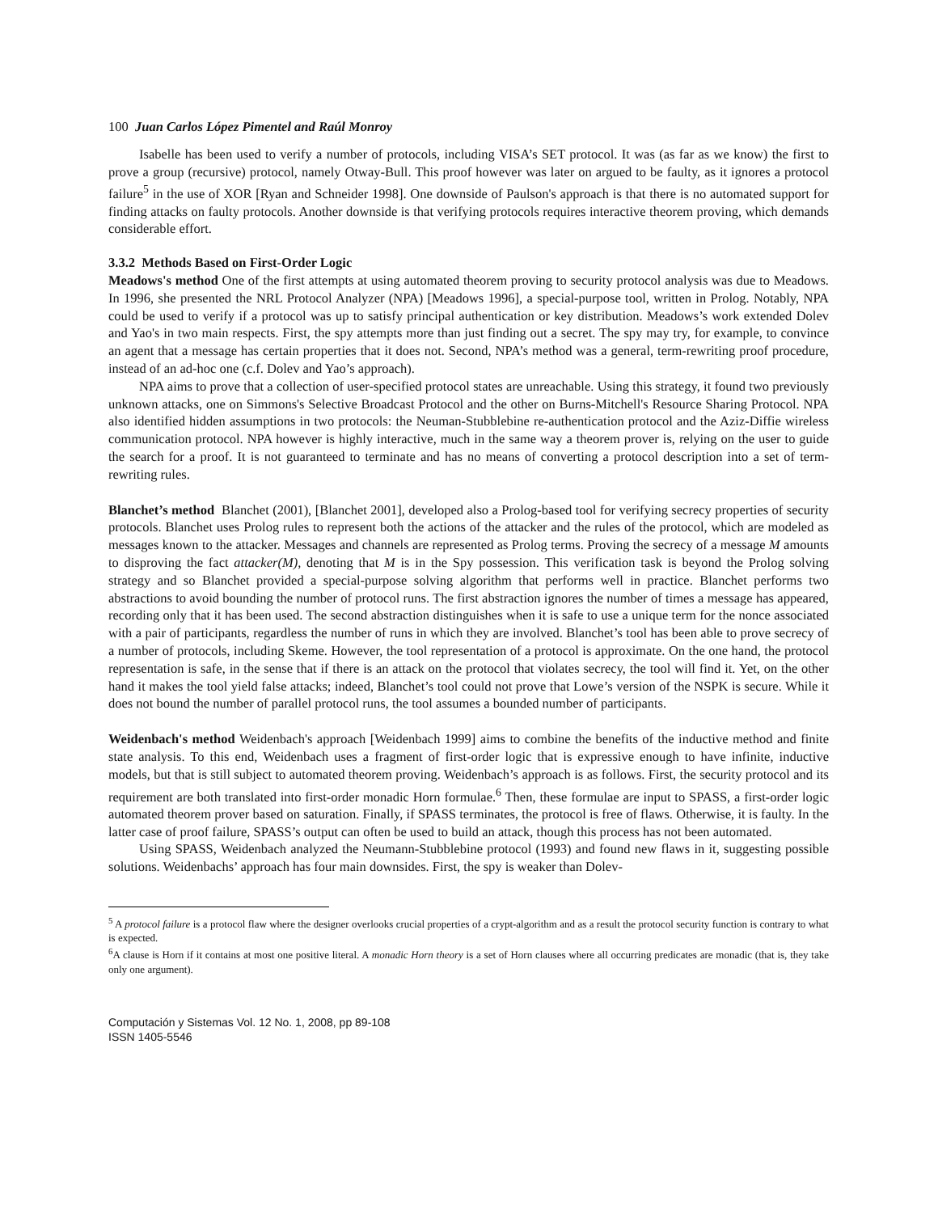100 Juan Carlos López Pimentel and Raúl Monroy
Isabelle has been used to verify a number of protocols, including VISA’s SET protocol. It was (as far as we know) the first to prove a group (recursive) protocol, namely Otway-Bull. This proof however was later on argued to be faulty, as it ignores a protocol failure<sup>5</sup> in the use of XOR [Ryan and Schneider 1998]. One downside of Paulson's approach is that there is no automated support for finding attacks on faulty protocols. Another downside is that verifying protocols requires interactive theorem proving, which demands considerable effort.
3.3.2 Methods Based on First-Order Logic
Meadows's method One of the first attempts at using automated theorem proving to security protocol analysis was due to Meadows. In 1996, she presented the NRL Protocol Analyzer (NPA) [Meadows 1996], a special-purpose tool, written in Prolog. Notably, NPA could be used to verify if a protocol was up to satisfy principal authentication or key distribution. Meadows’s work extended Dolev and Yao's in two main respects. First, the spy attempts more than just finding out a secret. The spy may try, for example, to convince an agent that a message has certain properties that it does not. Second, NPA’s method was a general, term-rewriting proof procedure, instead of an ad-hoc one (c.f. Dolev and Yao’s approach).
NPA aims to prove that a collection of user-specified protocol states are unreachable. Using this strategy, it found two previously unknown attacks, one on Simmons's Selective Broadcast Protocol and the other on Burns-Mitchell's Resource Sharing Protocol. NPA also identified hidden assumptions in two protocols: the Neuman-Stubblebine re-authentication protocol and the Aziz-Diffie wireless communication protocol. NPA however is highly interactive, much in the same way a theorem prover is, relying on the user to guide the search for a proof. It is not guaranteed to terminate and has no means of converting a protocol description into a set of term-rewriting rules.
Blanchet’s method Blanchet (2001), [Blanchet 2001], developed also a Prolog-based tool for verifying secrecy properties of security protocols. Blanchet uses Prolog rules to represent both the actions of the attacker and the rules of the protocol, which are modeled as messages known to the attacker. Messages and channels are represented as Prolog terms. Proving the secrecy of a message M amounts to disproving the fact attacker(M), denoting that M is in the Spy possession. This verification task is beyond the Prolog solving strategy and so Blanchet provided a special-purpose solving algorithm that performs well in practice. Blanchet performs two abstractions to avoid bounding the number of protocol runs. The first abstraction ignores the number of times a message has appeared, recording only that it has been used. The second abstraction distinguishes when it is safe to use a unique term for the nonce associated with a pair of participants, regardless the number of runs in which they are involved. Blanchet’s tool has been able to prove secrecy of a number of protocols, including Skeme. However, the tool representation of a protocol is approximate. On the one hand, the protocol representation is safe, in the sense that if there is an attack on the protocol that violates secrecy, the tool will find it. Yet, on the other hand it makes the tool yield false attacks; indeed, Blanchet’s tool could not prove that Lowe’s version of the NSPK is secure. While it does not bound the number of parallel protocol runs, the tool assumes a bounded number of participants.
Weidenbach's method Weidenbach's approach [Weidenbach 1999] aims to combine the benefits of the inductive method and finite state analysis. To this end, Weidenbach uses a fragment of first-order logic that is expressive enough to have infinite, inductive models, but that is still subject to automated theorem proving. Weidenbach’s approach is as follows. First, the security protocol and its requirement are both translated into first-order monadic Horn formulae.<sup>6</sup> Then, these formulae are input to SPASS, a first-order logic automated theorem prover based on saturation. Finally, if SPASS terminates, the protocol is free of flaws. Otherwise, it is faulty. In the latter case of proof failure, SPASS’s output can often be used to build an attack, though this process has not been automated.
Using SPASS, Weidenbach analyzed the Neumann-Stubblebine protocol (1993) and found new flaws in it, suggesting possible solutions. Weidenbachs’ approach has four main downsides. First, the spy is weaker than Dolev-
<sup>5</sup> A protocol failure is a protocol flaw where the designer overlooks crucial properties of a crypt-algorithm and as a result the protocol security function is contrary to what is expected.
<sup>6</sup> A clause is Horn if it contains at most one positive literal. A monadic Horn theory is a set of Horn clauses where all occurring predicates are monadic (that is, they take only one argument).
Computación y Sistemas Vol. 12 No. 1, 2008, pp 89-108
ISSN 1405-5546